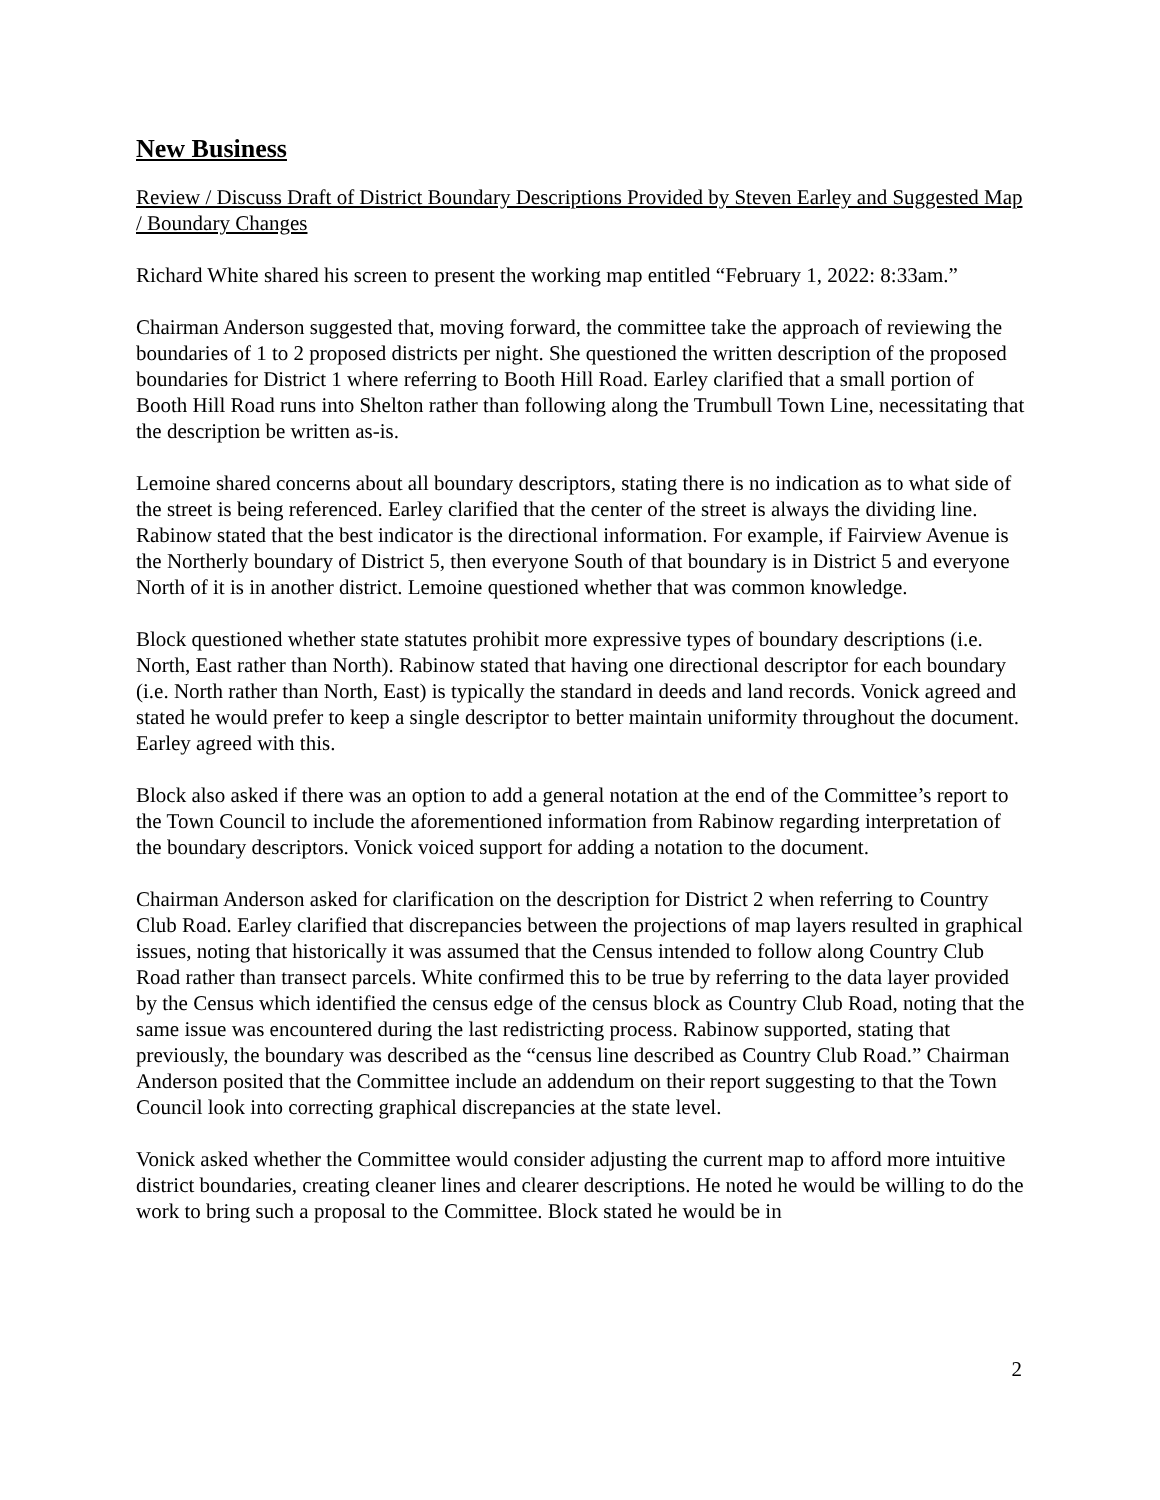New Business
Review / Discuss Draft of District Boundary Descriptions Provided by Steven Earley and Suggested Map / Boundary Changes
Richard White shared his screen to present the working map entitled “February 1, 2022: 8:33am.”
Chairman Anderson suggested that, moving forward, the committee take the approach of reviewing the boundaries of 1 to 2 proposed districts per night. She questioned the written description of the proposed boundaries for District 1 where referring to Booth Hill Road. Earley clarified that a small portion of Booth Hill Road runs into Shelton rather than following along the Trumbull Town Line, necessitating that the description be written as-is.
Lemoine shared concerns about all boundary descriptors, stating there is no indication as to what side of the street is being referenced. Earley clarified that the center of the street is always the dividing line. Rabinow stated that the best indicator is the directional information. For example, if Fairview Avenue is the Northerly boundary of District 5, then everyone South of that boundary is in District 5 and everyone North of it is in another district. Lemoine questioned whether that was common knowledge.
Block questioned whether state statutes prohibit more expressive types of boundary descriptions (i.e. North, East rather than North). Rabinow stated that having one directional descriptor for each boundary (i.e. North rather than North, East) is typically the standard in deeds and land records. Vonick agreed and stated he would prefer to keep a single descriptor to better maintain uniformity throughout the document. Earley agreed with this.
Block also asked if there was an option to add a general notation at the end of the Committee’s report to the Town Council to include the aforementioned information from Rabinow regarding interpretation of the boundary descriptors. Vonick voiced support for adding a notation to the document.
Chairman Anderson asked for clarification on the description for District 2 when referring to Country Club Road. Earley clarified that discrepancies between the projections of map layers resulted in graphical issues, noting that historically it was assumed that the Census intended to follow along Country Club Road rather than transect parcels. White confirmed this to be true by referring to the data layer provided by the Census which identified the census edge of the census block as Country Club Road, noting that the same issue was encountered during the last redistricting process. Rabinow supported, stating that previously, the boundary was described as the “census line described as Country Club Road.” Chairman Anderson posited that the Committee include an addendum on their report suggesting to that the Town Council look into correcting graphical discrepancies at the state level.
Vonick asked whether the Committee would consider adjusting the current map to afford more intuitive district boundaries, creating cleaner lines and clearer descriptions. He noted he would be willing to do the work to bring such a proposal to the Committee. Block stated he would be in
2